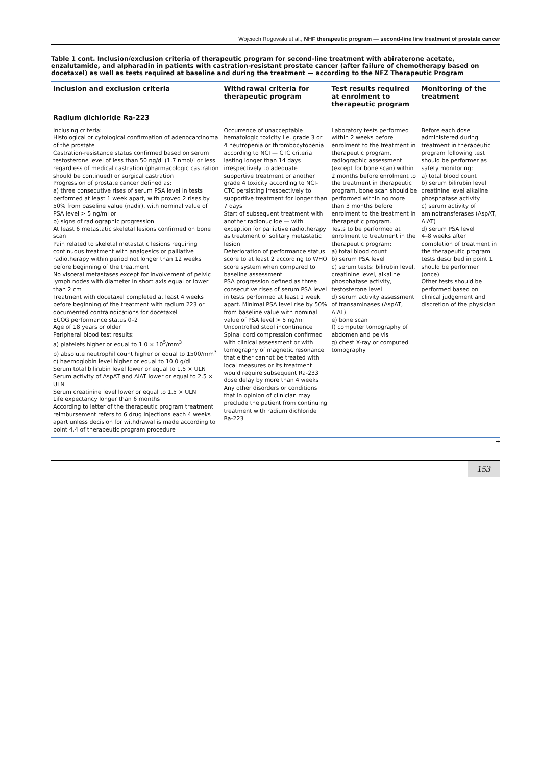Wojciech Rogowski et al., NHF therapeutic program — second-line line treatment of prostate cancer
Table 1 cont. Inclusion/exclusion criteria of therapeutic program for second-line treatment with abiraterone acetate, enzalutamide, and alpharadin in patients with castration-resistant prostate cancer (after failure of chemotherapy based on docetaxel) as well as tests required at baseline and during the treatment — according to the NFZ Therapeutic Program
| Inclusion and exclusion criteria | Withdrawal criteria for therapeutic program | Test results required at enrolment to therapeutic program | Monitoring of the treatment |
| --- | --- | --- | --- |
| Radium dichloride Ra-223 | | | |
| Inclusing criteria: Histological or cytological confirmation of adenocarcinoma of the prostate Castration-resistance status confirmed based on serum testosterone level of less than 50 ng/dl (1.7 nmol/l or less regardless of medical castration (pharmacologic castration should be continued) or surgical castration Progression of prostate cancer defined as: a) three consecutive rises of serum PSA level in tests performed at least 1 week apart, with proved 2 rises by 50% from baseline value (nadir), with nominal value of PSA level > 5 ng/ml or b) signs of radiographic progression At least 6 metastatic skeletal lesions confirmed on bone scan Pain related to skeletal metastatic lesions requiring continuous treatment with analgesics or palliative radiotherapy within period not longer than 12 weeks before beginning of the treatment No visceral metastases except for involvement of pelvic lymph nodes with diameter in short axis equal or lower than 2 cm Treatment with docetaxel completed at least 4 weeks before beginning of the treatment with radium 223 or documented contraindications for docetaxel ECOG performance status 0–2 Age of 18 years or older Peripheral blood test results: a) platelets higher or equal to 1.0 × 10<sup>5</sup>/mm<sup>3</sup> b) absolute neutrophil count higher or equal to 1500/mm<sup>3</sup> c) haemoglobin level higher or equal to 10.0 g/dl Serum total bilirubin level lower or equal to 1.5 × ULN Serum activity of AspAT and AlAT lower or equal to 2.5 × ULN Serum creatinine level lower or equal to 1.5 × ULN Life expectancy longer than 6 months According to letter of the therapeutic program treatment reimbursement refers to 6 drug injections each 4 weeks apart unless decision for withdrawal is made according to point 4.4 of therapeutic program procedure | Occurrence of unacceptable hematologic toxicity i.e. grade 3 or 4 neutropenia or thrombocytopenia according to NCI — CTC criteria lasting longer than 14 days irrespectively to adequate supportive treatment or another grade 4 toxicity according to NCI-CTC persisting irrespectively to supportive treatment for longer than 7 days Start of subsequent treatment with another radionuclide — with exception for palliative radiotherapy as treatment of solitary metastatic lesion Deterioration of performance status score to at least 2 according to WHO score system when compared to baseline assessment PSA progression defined as three consecutive rises of serum PSA level in tests performed at least 1 week apart. Minimal PSA level rise by 50% from baseline value with nominal value of PSA level > 5 ng/ml Uncontrolled stool incontinence Spinal cord compression confirmed with clinical assessment or with tomography of magnetic resonance that either cannot be treated with local measures or its treatment would require subsequent Ra-233 dose delay by more than 4 weeks Any other disorders or conditions that in opinion of clinician may preclude the patient from continuing treatment with radium dichloride Ra-223 | Laboratory tests performed within 2 weeks before enrolment to the treatment in therapeutic program, radiographic assessment (except for bone scan) within 2 months before enrolment to the treatment in therapeutic program, bone scan should be performed within no more than 3 months before enrolment to the treatment in therapeutic program. Tests to be performed at enrolment to treatment in the therapeutic program: a) total blood count b) serum PSA level c) serum tests: bilirubin level, creatinine level, alkaline phosphatase activity, testosterone level d) serum activity assessment of transaminases (AspAT, AlAT) e) bone scan f) computer tomography of abdomen and pelvis g) chest X-ray or computed tomography | Before each dose administered during treatment in therapeutic program following test should be performer as safety monitoring: a) total blood count b) serum bilirubin level creatinine level alkaline phosphatase activity c) serum activity of aminotransferases (AspAT, AlAT) d) serum PSA level 4–8 weeks after completion of treatment in the therapeutic program tests described in point 1 should be performer (once) Other tests should be performed based on clinical judgement and discretion of the physician |
→
153